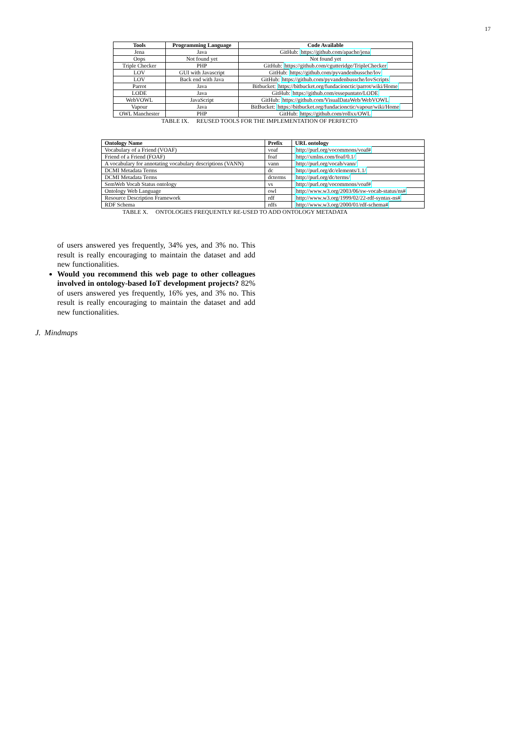17
| Tools | Programming Language | Code Available |
| --- | --- | --- |
| Jena | Java | GitHub: https://github.com/apache/jena |
| Oops | Not found yet | Not found yet |
| Triple Checker | PHP | GitHub: https://github.com/cgutteridge/TripleChecker |
| LOV | GUI with Javascript | GitHub: https://github.com/pyvandenbussche/lov |
| LOV | Back end with Java | GitHub: https://github.com/pyvandenbussche/lovScripts |
| Parrot | Java | Bitbucket: https://bitbucket.org/fundacionctic/parrot/wiki/Home |
| LODE | Java | GitHub: https://github.com/essepuntato/LODE |
| WebVOWL | JavaScript | GitHub: https://github.com/VisualDataWeb/WebVOWL |
| Vapour | Java | BitBucket: https://bitbucket.org/fundacionctic/vapour/wiki/Home |
| OWL Manchester | PHP | GitHub: https://github.com/rollxx/OWL |
TABLE IX. REUSED TOOLS FOR THE IMPLEMENTATION OF PERFECTO
| Ontology Name | Prefix | URL ontology |
| --- | --- | --- |
| Vocabulary of a Friend (VOAF) | voaf | http://purl.org/vocommons/voaf# |
| Friend of a Friend (FOAF) | foaf | http://xmlns.com/foaf/0.1/ |
| A vocabulary for annotating vocabulary descriptions (VANN) | vann | http://purl.org/vocab/vann/ |
| DCMI Metadata Terms | dc | http://purl.org/dc/elements/1.1/ |
| DCMI Metadata Terms | dcterms | http://purl.org/dc/terms/ |
| SemWeb Vocab Status ontology | vs | http://purl.org/vocommons/voaf# |
| Ontology Web Language | owl | http://www.w3.org/2003/06/sw-vocab-status/ns# |
| Resource Description Framework | rdf | http://www.w3.org/1999/02/22-rdf-syntax-ns# |
| RDF Schema | rdfs | http://www.w3.org/2000/01/rdf-schema# |
TABLE X. ONTOLOGIES FREQUENTLY RE-USED TO ADD ONTOLOGY METADATA
of users answered yes frequently, 34% yes, and 3% no. This result is really encouraging to maintain the dataset and add new functionalities.
Would you recommend this web page to other colleagues involved in ontology-based IoT development projects? 82% of users answered yes frequently, 16% yes, and 3% no. This result is really encouraging to maintain the dataset and add new functionalities.
J. Mindmaps